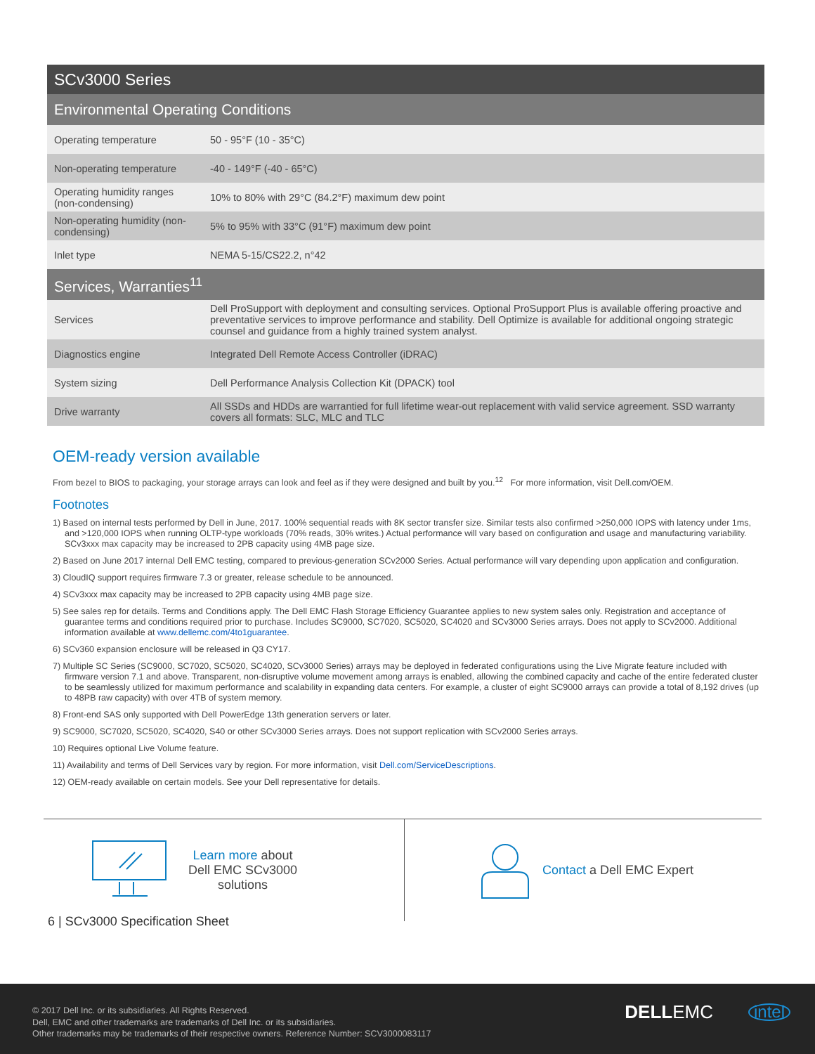| SCv3000 Series | |
| Environmental Operating Conditions | |
| Operating temperature | 50 - 95°F (10 - 35°C) |
| Non-operating temperature | -40 - 149°F (-40 - 65°C) |
| Operating humidity ranges (non-condensing) | 10% to 80% with 29°C (84.2°F) maximum dew point |
| Non-operating humidity (non-condensing) | 5% to 95% with 33°C (91°F) maximum dew point |
| Inlet type | NEMA 5-15/CS22.2, n°42 |
| Services, Warranties<sup>11</sup> | |
| Services | Dell ProSupport with deployment and consulting services. Optional ProSupport Plus is available offering proactive and preventative services to improve performance and stability. Dell Optimize is available for additional ongoing strategic counsel and guidance from a highly trained system analyst. |
| Diagnostics engine | Integrated Dell Remote Access Controller (iDRAC) |
| System sizing | Dell Performance Analysis Collection Kit (DPACK) tool |
| Drive warranty | All SSDs and HDDs are warrantied for full lifetime wear-out replacement with valid service agreement. SSD warranty covers all formats: SLC, MLC and TLC |
OEM-ready version available
From bezel to BIOS to packaging, your storage arrays can look and feel as if they were designed and built by you.<sup>12</sup> For more information, visit Dell.com/OEM.
Footnotes
1) Based on internal tests performed by Dell in June, 2017. 100% sequential reads with 8K sector transfer size. Similar tests also confirmed >250,000 IOPS with latency under 1ms, and >120,000 IOPS when running OLTP-type workloads (70% reads, 30% writes.) Actual performance will vary based on configuration and usage and manufacturing variability. SCv3xxx max capacity may be increased to 2PB capacity using 4MB page size.
2) Based on June 2017 internal Dell EMC testing, compared to previous-generation SCv2000 Series. Actual performance will vary depending upon application and configuration.
3) CloudIQ support requires firmware 7.3 or greater, release schedule to be announced.
4) SCv3xxx max capacity may be increased to 2PB capacity using 4MB page size.
5) See sales rep for details. Terms and Conditions apply. The Dell EMC Flash Storage Efficiency Guarantee applies to new system sales only. Registration and acceptance of guarantee terms and conditions required prior to purchase. Includes SC9000, SC7020, SC5020, SC4020 and SCv3000 Series arrays. Does not apply to SCv2000. Additional information available at www.dellemc.com/4to1guarantee.
6) SCv360 expansion enclosure will be released in Q3 CY17.
7) Multiple SC Series (SC9000, SC7020, SC5020, SC4020, SCv3000 Series) arrays may be deployed in federated configurations using the Live Migrate feature included with firmware version 7.1 and above. Transparent, non-disruptive volume movement among arrays is enabled, allowing the combined capacity and cache of the entire federated cluster to be seamlessly utilized for maximum performance and scalability in expanding data centers. For example, a cluster of eight SC9000 arrays can provide a total of 8,192 drives (up to 48PB raw capacity) with over 4TB of system memory.
8) Front-end SAS only supported with Dell PowerEdge 13th generation servers or later.
9) SC9000, SC7020, SC5020, SC4020, S40 or other SCv3000 Series arrays. Does not support replication with SCv2000 Series arrays.
10) Requires optional Live Volume feature.
11) Availability and terms of Dell Services vary by region. For more information, visit Dell.com/ServiceDescriptions.
12) OEM-ready available on certain models. See your Dell representative for details.
Learn more about
Dell EMC SCv3000
solutions
Contact a Dell EMC Expert
6 | SCv3000 Specification Sheet
© 2017 Dell Inc. or its subsidiaries. All Rights Reserved.
Dell, EMC and other trademarks are trademarks of Dell Inc. or its subsidiaries.
Other trademarks may be trademarks of their respective owners. Reference Number: SCV3000083117
DELLEMC intel